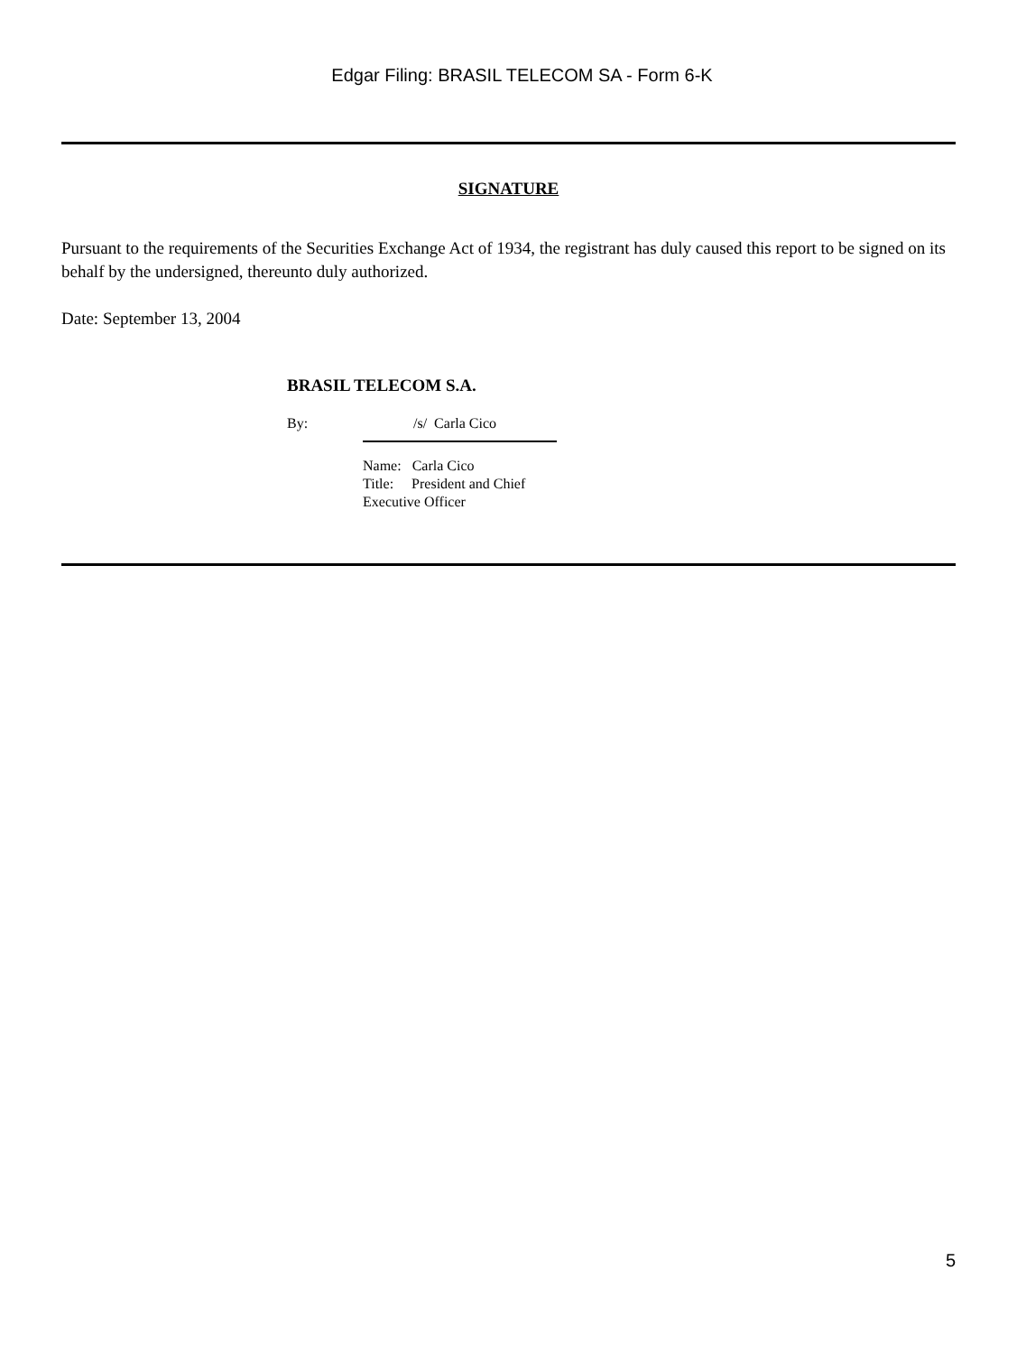Edgar Filing: BRASIL TELECOM SA - Form 6-K
SIGNATURE
Pursuant to the requirements of the Securities Exchange Act of 1934, the registrant has duly caused this report to be signed on its behalf by the undersigned, thereunto duly authorized.
Date: September 13, 2004
BRASIL TELECOM S.A.
By: /s/ Carla Cico
Name: Carla Cico
Title: President and Chief Executive Officer
5